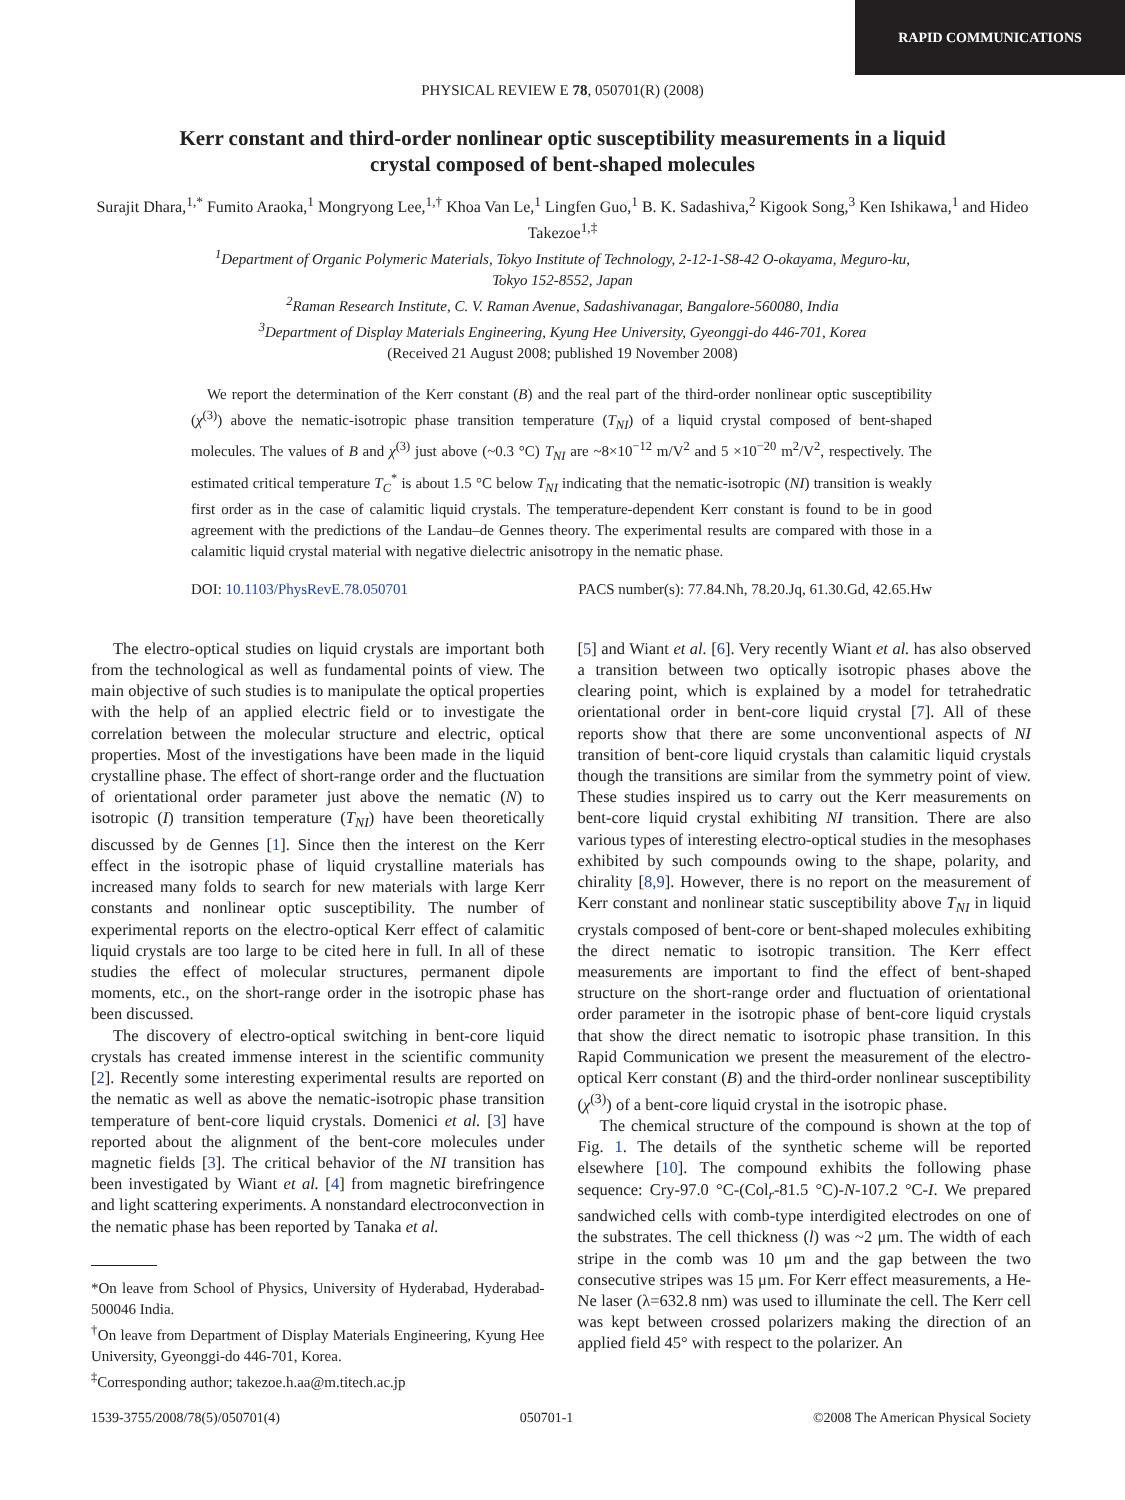RAPID COMMUNICATIONS
PHYSICAL REVIEW E 78, 050701(R) (2008)
Kerr constant and third-order nonlinear optic susceptibility measurements in a liquid crystal composed of bent-shaped molecules
Surajit Dhara,<sup>1,*</sup> Fumito Araoka,<sup>1</sup> Mongryong Lee,<sup>1,†</sup> Khoa Van Le,<sup>1</sup> Lingfen Guo,<sup>1</sup> B. K. Sadashiva,<sup>2</sup> Kigook Song,<sup>3</sup> Ken Ishikawa,<sup>1</sup> and Hideo Takezoe<sup>1,‡</sup>
<sup>1</sup> Department of Organic Polymeric Materials, Tokyo Institute of Technology, 2-12-1-S8-42 O-okayama, Meguro-ku,
Tokyo 152-8552, Japan
<sup>2</sup> Raman Research Institute, C. V. Raman Avenue, Sadashivanagar, Bangalore-560080, India
<sup>3</sup> Department of Display Materials Engineering, Kyung Hee University, Gyeonggi-do 446-701, Korea
(Received 21 August 2008; published 19 November 2008)
We report the determination of the Kerr constant (B) and the real part of the third-order nonlinear optic susceptibility (χ<sup>(3)</sup>) above the nematic-isotropic phase transition temperature (T<sub>NI</sub>) of a liquid crystal composed of bent-shaped molecules. The values of B and χ<sup>(3)</sup> just above (~0.3 °C) T<sub>NI</sub> are ~8×10<sup>−12</sup> m/V<sup>2</sup> and 5 ×10<sup>−20</sup> m<sup>2</sup>/V<sup>2</sup>, respectively. The estimated critical temperature T<sub>C</sub><sup>*</sup> is about 1.5 °C below T<sub>NI</sub> indicating that the nematic-isotropic (NI) transition is weakly first order as in the case of calamitic liquid crystals. The temperature-dependent Kerr constant is found to be in good agreement with the predictions of the Landau–de Gennes theory. The experimental results are compared with those in a calamitic liquid crystal material with negative dielectric anisotropy in the nematic phase.
DOI: 10.1103/PhysRevE.78.050701 PACS number(s): 77.84.Nh, 78.20.Jq, 61.30.Gd, 42.65.Hw
The electro-optical studies on liquid crystals are important both from the technological as well as fundamental points of view. The main objective of such studies is to manipulate the optical properties with the help of an applied electric field or to investigate the correlation between the molecular structure and electric, optical properties. Most of the investigations have been made in the liquid crystalline phase. The effect of short-range order and the fluctuation of orientational order parameter just above the nematic (N) to isotropic (I) transition temperature (T<sub>NI</sub>) have been theoretically discussed by de Gennes [1]. Since then the interest on the Kerr effect in the isotropic phase of liquid crystalline materials has increased many folds to search for new materials with large Kerr constants and nonlinear optic susceptibility. The number of experimental reports on the electro-optical Kerr effect of calamitic liquid crystals are too large to be cited here in full. In all of these studies the effect of molecular structures, permanent dipole moments, etc., on the short-range order in the isotropic phase has been discussed.
The discovery of electro-optical switching in bent-core liquid crystals has created immense interest in the scientific community [2]. Recently some interesting experimental results are reported on the nematic as well as above the nematic-isotropic phase transition temperature of bent-core liquid crystals. Domenici et al. [3] have reported about the alignment of the bent-core molecules under magnetic fields [3]. The critical behavior of the NI transition has been investigated by Wiant et al. [4] from magnetic birefringence and light scattering experiments. A nonstandard electroconvection in the nematic phase has been reported by Tanaka et al.
*On leave from School of Physics, University of Hyderabad, Hyderabad-500046 India.
<sup>†</sup> On leave from Department of Display Materials Engineering, Kyung Hee University, Gyeonggi-do 446-701, Korea.
<sup>‡</sup> Corresponding author; takezoe.h.aa@m.titech.ac.jp
[5] and Wiant et al. [6]. Very recently Wiant et al. has also observed a transition between two optically isotropic phases above the clearing point, which is explained by a model for tetrahedratic orientational order in bent-core liquid crystal [7]. All of these reports show that there are some unconventional aspects of NI transition of bent-core liquid crystals than calamitic liquid crystals though the transitions are similar from the symmetry point of view. These studies inspired us to carry out the Kerr measurements on bent-core liquid crystal exhibiting NI transition. There are also various types of interesting electro-optical studies in the mesophases exhibited by such compounds owing to the shape, polarity, and chirality [8,9]. However, there is no report on the measurement of Kerr constant and nonlinear static susceptibility above T<sub>NI</sub> in liquid crystals composed of bent-core or bent-shaped molecules exhibiting the direct nematic to isotropic transition. The Kerr effect measurements are important to find the effect of bent-shaped structure on the short-range order and fluctuation of orientational order parameter in the isotropic phase of bent-core liquid crystals that show the direct nematic to isotropic phase transition. In this Rapid Communication we present the measurement of the electro-optical Kerr constant (B) and the third-order nonlinear susceptibility (χ<sup>(3)</sup>) of a bent-core liquid crystal in the isotropic phase.
The chemical structure of the compound is shown at the top of Fig. 1. The details of the synthetic scheme will be reported elsewhere [10]. The compound exhibits the following phase sequence: Cry-97.0 °C-(Col<sub>r</sub>-81.5 °C)-N-107.2 °C-I. We prepared sandwiched cells with comb-type interdigited electrodes on one of the substrates. The cell thickness (l) was ~2 μm. The width of each stripe in the comb was 10 μm and the gap between the two consecutive stripes was 15 μm. For Kerr effect measurements, a He-Ne laser (λ=632.8 nm) was used to illuminate the cell. The Kerr cell was kept between crossed polarizers making the direction of an applied field 45° with respect to the polarizer. An
1539-3755/2008/78(5)/050701(4) 050701-1 ©2008 The American Physical Society